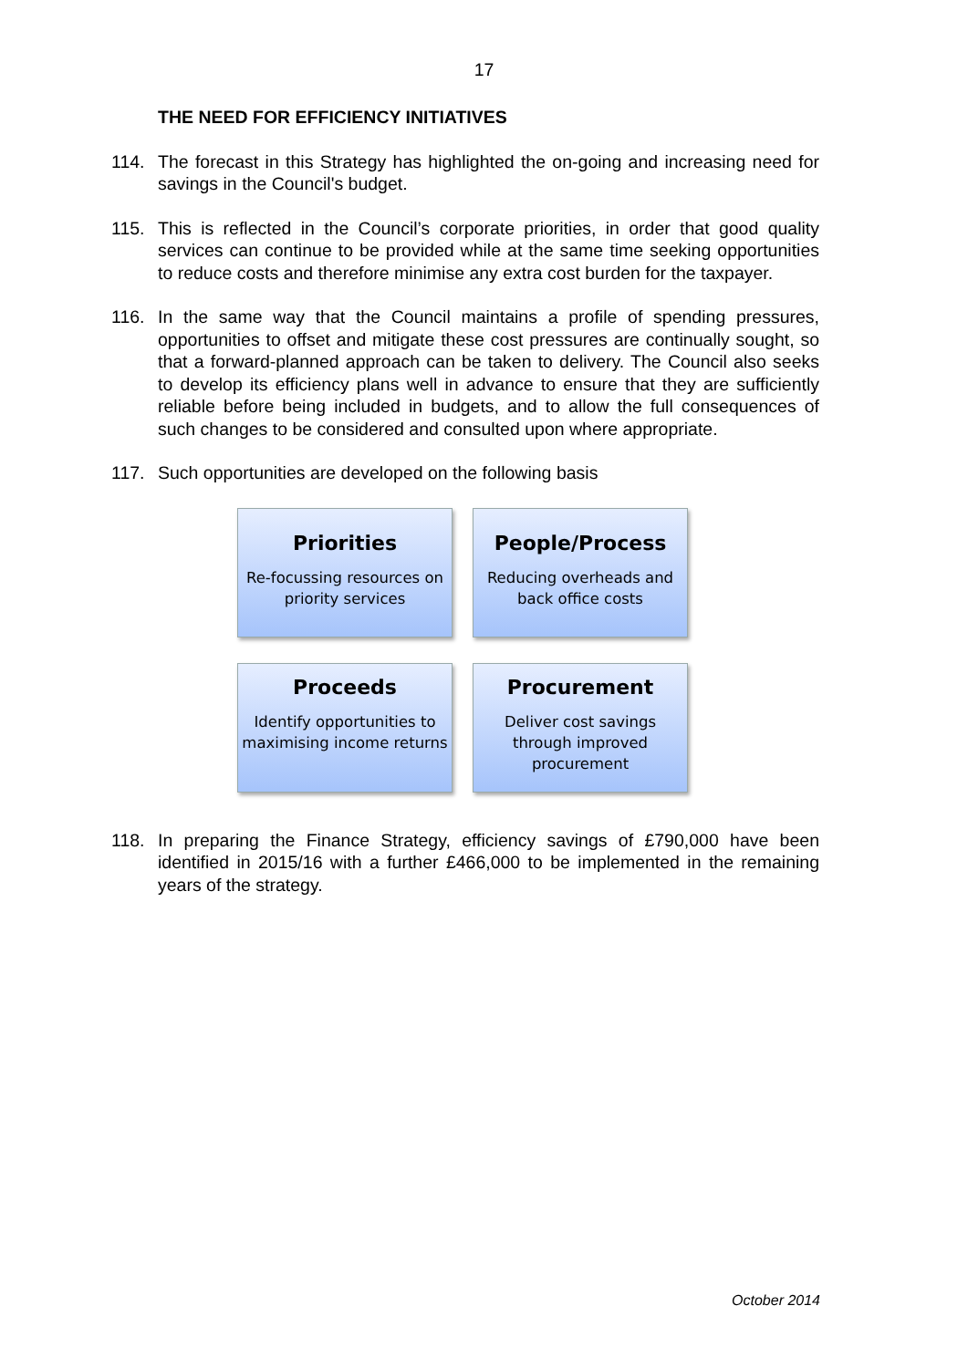17
THE NEED FOR EFFICIENCY INITIATIVES
114. The forecast in this Strategy has highlighted the on-going and increasing need for savings in the Council's budget.
115. This is reflected in the Council’s corporate priorities, in order that good quality services can continue to be provided while at the same time seeking opportunities to reduce costs and therefore minimise any extra cost burden for the taxpayer.
116. In the same way that the Council maintains a profile of spending pressures, opportunities to offset and mitigate these cost pressures are continually sought, so that a forward-planned approach can be taken to delivery. The Council also seeks to develop its efficiency plans well in advance to ensure that they are sufficiently reliable before being included in budgets, and to allow the full consequences of such changes to be considered and consulted upon where appropriate.
117. Such opportunities are developed on the following basis
Priorities
Re-focussing resources on priority services
People/Process
Reducing overheads and back office costs
Proceeds
Identify opportunities to maximising income returns
Procurement
Deliver cost savings through improved procurement
118. In preparing the Finance Strategy, efficiency savings of £790,000 have been identified in 2015/16 with a further £466,000 to be implemented in the remaining years of the strategy.
October 2014